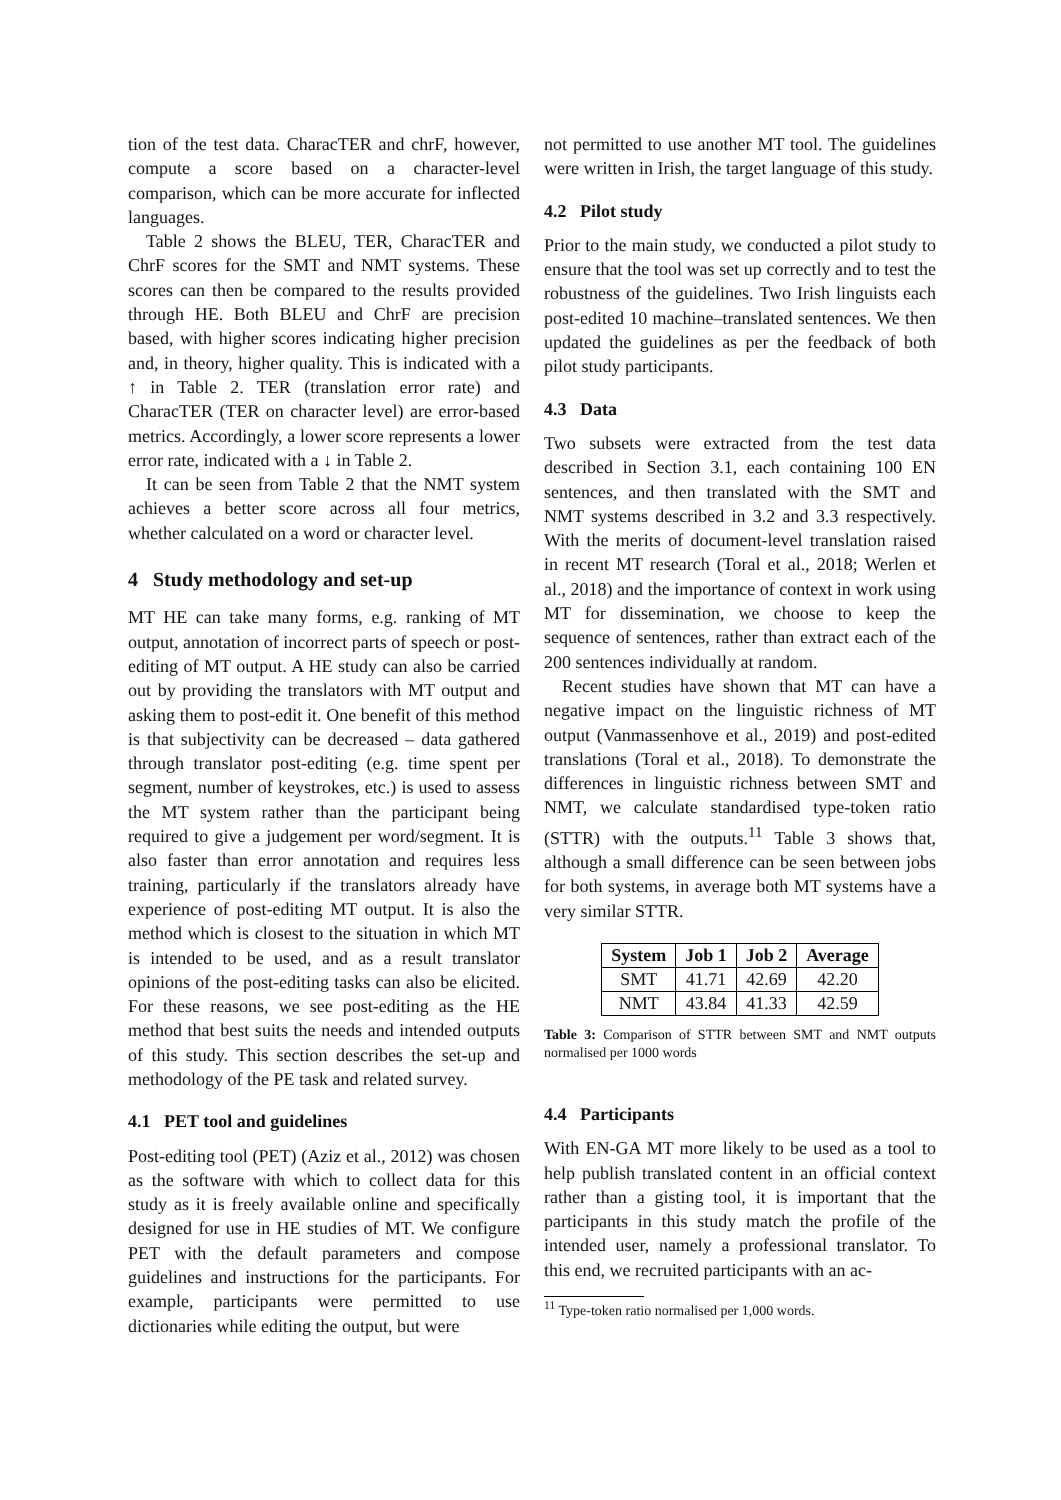tion of the test data. CharacTER and chrF, however, compute a score based on a character-level comparison, which can be more accurate for inflected languages.
Table 2 shows the BLEU, TER, CharacTER and ChrF scores for the SMT and NMT systems. These scores can then be compared to the results provided through HE. Both BLEU and ChrF are precision based, with higher scores indicating higher precision and, in theory, higher quality. This is indicated with a ↑ in Table 2. TER (translation error rate) and CharacTER (TER on character level) are error-based metrics. Accordingly, a lower score represents a lower error rate, indicated with a ↓ in Table 2.
It can be seen from Table 2 that the NMT system achieves a better score across all four metrics, whether calculated on a word or character level.
4 Study methodology and set-up
MT HE can take many forms, e.g. ranking of MT output, annotation of incorrect parts of speech or post-editing of MT output. A HE study can also be carried out by providing the translators with MT output and asking them to post-edit it. One benefit of this method is that subjectivity can be decreased – data gathered through translator post-editing (e.g. time spent per segment, number of keystrokes, etc.) is used to assess the MT system rather than the participant being required to give a judgement per word/segment. It is also faster than error annotation and requires less training, particularly if the translators already have experience of post-editing MT output. It is also the method which is closest to the situation in which MT is intended to be used, and as a result translator opinions of the post-editing tasks can also be elicited. For these reasons, we see post-editing as the HE method that best suits the needs and intended outputs of this study. This section describes the set-up and methodology of the PE task and related survey.
4.1 PET tool and guidelines
Post-editing tool (PET) (Aziz et al., 2012) was chosen as the software with which to collect data for this study as it is freely available online and specifically designed for use in HE studies of MT. We configure PET with the default parameters and compose guidelines and instructions for the participants. For example, participants were permitted to use dictionaries while editing the output, but were
not permitted to use another MT tool. The guidelines were written in Irish, the target language of this study.
4.2 Pilot study
Prior to the main study, we conducted a pilot study to ensure that the tool was set up correctly and to test the robustness of the guidelines. Two Irish linguists each post-edited 10 machine–translated sentences. We then updated the guidelines as per the feedback of both pilot study participants.
4.3 Data
Two subsets were extracted from the test data described in Section 3.1, each containing 100 EN sentences, and then translated with the SMT and NMT systems described in 3.2 and 3.3 respectively. With the merits of document-level translation raised in recent MT research (Toral et al., 2018; Werlen et al., 2018) and the importance of context in work using MT for dissemination, we choose to keep the sequence of sentences, rather than extract each of the 200 sentences individually at random.
Recent studies have shown that MT can have a negative impact on the linguistic richness of MT output (Vanmassenhove et al., 2019) and post-edited translations (Toral et al., 2018). To demonstrate the differences in linguistic richness between SMT and NMT, we calculate standardised type-token ratio (STTR) with the outputs.<sup>11</sup> Table 3 shows that, although a small difference can be seen between jobs for both systems, in average both MT systems have a very similar STTR.
| System | Job 1 | Job 2 | Average |
| --- | --- | --- | --- |
| SMT | 41.71 | 42.69 | 42.20 |
| NMT | 43.84 | 41.33 | 42.59 |
Table 3: Comparison of STTR between SMT and NMT outputs normalised per 1000 words
4.4 Participants
With EN-GA MT more likely to be used as a tool to help publish translated content in an official context rather than a gisting tool, it is important that the participants in this study match the profile of the intended user, namely a professional translator. To this end, we recruited participants with an ac-
<sup>11</sup> Type-token ratio normalised per 1,000 words.